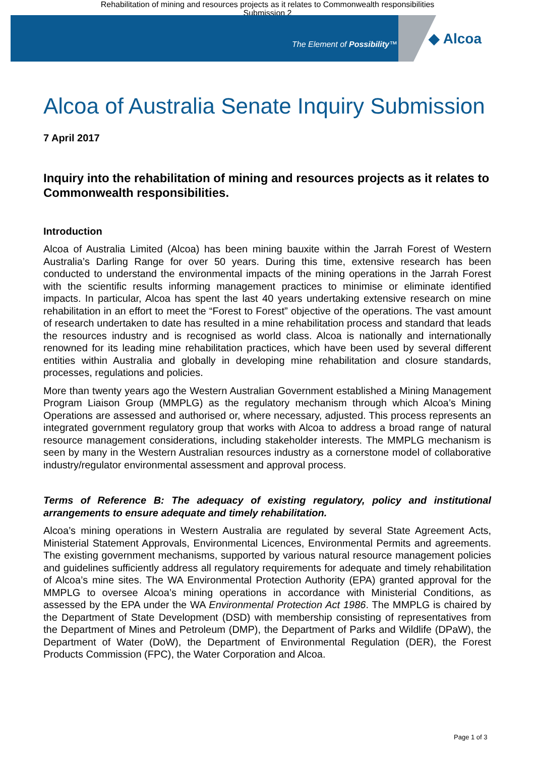Rehabilitation of mining and resources projects as it relates to Commonwealth responsibilities
Submission 2
The Element of Possibility™ ◆ Alcoa
Alcoa of Australia Senate Inquiry Submission
7 April 2017
Inquiry into the rehabilitation of mining and resources projects as it relates to Commonwealth responsibilities.
Introduction
Alcoa of Australia Limited (Alcoa) has been mining bauxite within the Jarrah Forest of Western Australia’s Darling Range for over 50 years. During this time, extensive research has been conducted to understand the environmental impacts of the mining operations in the Jarrah Forest with the scientific results informing management practices to minimise or eliminate identified impacts. In particular, Alcoa has spent the last 40 years undertaking extensive research on mine rehabilitation in an effort to meet the “Forest to Forest” objective of the operations. The vast amount of research undertaken to date has resulted in a mine rehabilitation process and standard that leads the resources industry and is recognised as world class. Alcoa is nationally and internationally renowned for its leading mine rehabilitation practices, which have been used by several different entities within Australia and globally in developing mine rehabilitation and closure standards, processes, regulations and policies.
More than twenty years ago the Western Australian Government established a Mining Management Program Liaison Group (MMPLG) as the regulatory mechanism through which Alcoa’s Mining Operations are assessed and authorised or, where necessary, adjusted. This process represents an integrated government regulatory group that works with Alcoa to address a broad range of natural resource management considerations, including stakeholder interests. The MMPLG mechanism is seen by many in the Western Australian resources industry as a cornerstone model of collaborative industry/regulator environmental assessment and approval process.
Terms of Reference B: The adequacy of existing regulatory, policy and institutional arrangements to ensure adequate and timely rehabilitation.
Alcoa’s mining operations in Western Australia are regulated by several State Agreement Acts, Ministerial Statement Approvals, Environmental Licences, Environmental Permits and agreements. The existing government mechanisms, supported by various natural resource management policies and guidelines sufficiently address all regulatory requirements for adequate and timely rehabilitation of Alcoa’s mine sites. The WA Environmental Protection Authority (EPA) granted approval for the MMPLG to oversee Alcoa’s mining operations in accordance with Ministerial Conditions, as assessed by the EPA under the WA Environmental Protection Act 1986. The MMPLG is chaired by the Department of State Development (DSD) with membership consisting of representatives from the Department of Mines and Petroleum (DMP), the Department of Parks and Wildlife (DPaW), the Department of Water (DoW), the Department of Environmental Regulation (DER), the Forest Products Commission (FPC), the Water Corporation and Alcoa.
Page 1 of 3